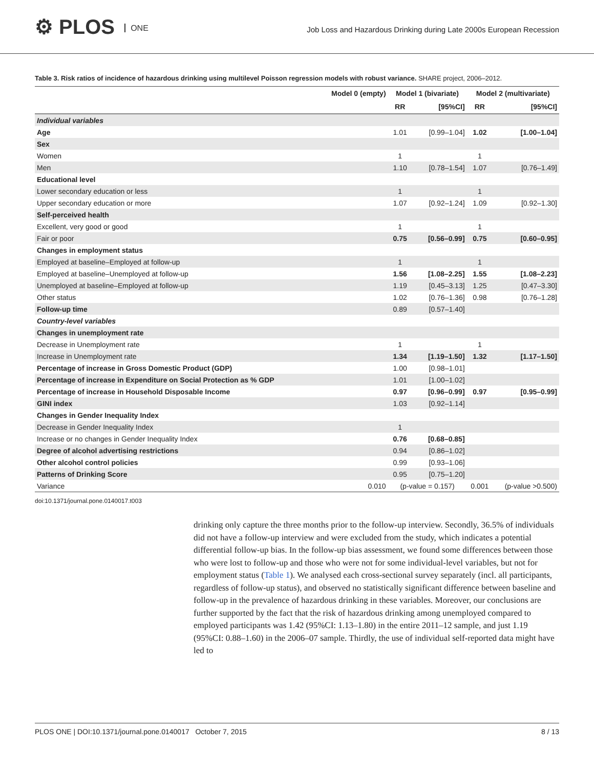⚙ PLOS ONE
Job Loss and Hazardous Drinking during Late 2000s European Recession
Table 3. Risk ratios of incidence of hazardous drinking using multilevel Poisson regression models with robust variance. SHARE project, 2006–2012.
| | Model 0 (empty) | Model 1 (bivariate) | | Model 2 (multivariate) | |
| --- | --- | --- | --- | --- | --- |
| | | RR | [95%CI] | RR | [95%CI] |
| Individual variables | | | | | |
| Age | | 1.01 | [0.99–1.04] | 1.02 | [1.00–1.04] |
| Sex | | | | | |
| Women | | 1 | | 1 | |
| Men | | 1.10 | [0.78–1.54] | 1.07 | [0.76–1.49] |
| Educational level | | | | | |
| Lower secondary education or less | | 1 | | 1 | |
| Upper secondary education or more | | 1.07 | [0.92–1.24] | 1.09 | [0.92–1.30] |
| Self-perceived health | | | | | |
| Excellent, very good or good | | 1 | | 1 | |
| Fair or poor | | 0.75 | [0.56–0.99] | 0.75 | [0.60–0.95] |
| Changes in employment status | | | | | |
| Employed at baseline–Employed at follow-up | | 1 | | 1 | |
| Employed at baseline–Unemployed at follow-up | | 1.56 | [1.08–2.25] | 1.55 | [1.08–2.23] |
| Unemployed at baseline–Employed at follow-up | | 1.19 | [0.45–3.13] | 1.25 | [0.47–3.30] |
| Other status | | 1.02 | [0.76–1.36] | 0.98 | [0.76–1.28] |
| Follow-up time | | 0.89 | [0.57–1.40] | | |
| Country-level variables | | | | | |
| Changes in unemployment rate | | | | | |
| Decrease in Unemployment rate | | 1 | | 1 | |
| Increase in Unemployment rate | | 1.34 | [1.19–1.50] | 1.32 | [1.17–1.50] |
| Percentage of increase in Gross Domestic Product (GDP) | | 1.00 | [0.98–1.01] | | |
| Percentage of increase in Expenditure on Social Protection as % GDP | | 1.01 | [1.00–1.02] | | |
| Percentage of increase in Household Disposable Income | | 0.97 | [0.96–0.99] | 0.97 | [0.95–0.99] |
| GINI index | | 1.03 | [0.92–1.14] | | |
| Changes in Gender Inequality Index | | | | | |
| Decrease in Gender Inequality Index | | 1 | | | |
| Increase or no changes in Gender Inequality Index | | 0.76 | [0.68–0.85] | | |
| Degree of alcohol advertising restrictions | | 0.94 | [0.86–1.02] | | |
| Other alcohol control policies | | 0.99 | [0.93–1.06] | | |
| Patterns of Drinking Score | | 0.95 | [0.75–1.20] | | |
| Variance | 0.010 | (p-value = 0.157) | | 0.001 | (p-value >0.500) |
doi:10.1371/journal.pone.0140017.t003
drinking only capture the three months prior to the follow-up interview. Secondly, 36.5% of individuals did not have a follow-up interview and were excluded from the study, which indicates a potential differential follow-up bias. In the follow-up bias assessment, we found some differences between those who were lost to follow-up and those who were not for some individual-level variables, but not for employment status (Table 1). We analysed each cross-sectional survey separately (incl. all participants, regardless of follow-up status), and observed no statistically significant difference between baseline and follow-up in the prevalence of hazardous drinking in these variables. Moreover, our conclusions are further supported by the fact that the risk of hazardous drinking among unemployed compared to employed participants was 1.42 (95%CI: 1.13–1.80) in the entire 2011–12 sample, and just 1.19 (95%CI: 0.88–1.60) in the 2006–07 sample. Thirdly, the use of individual self-reported data might have led to
PLOS ONE | DOI:10.1371/journal.pone.0140017 October 7, 2015 8 / 13